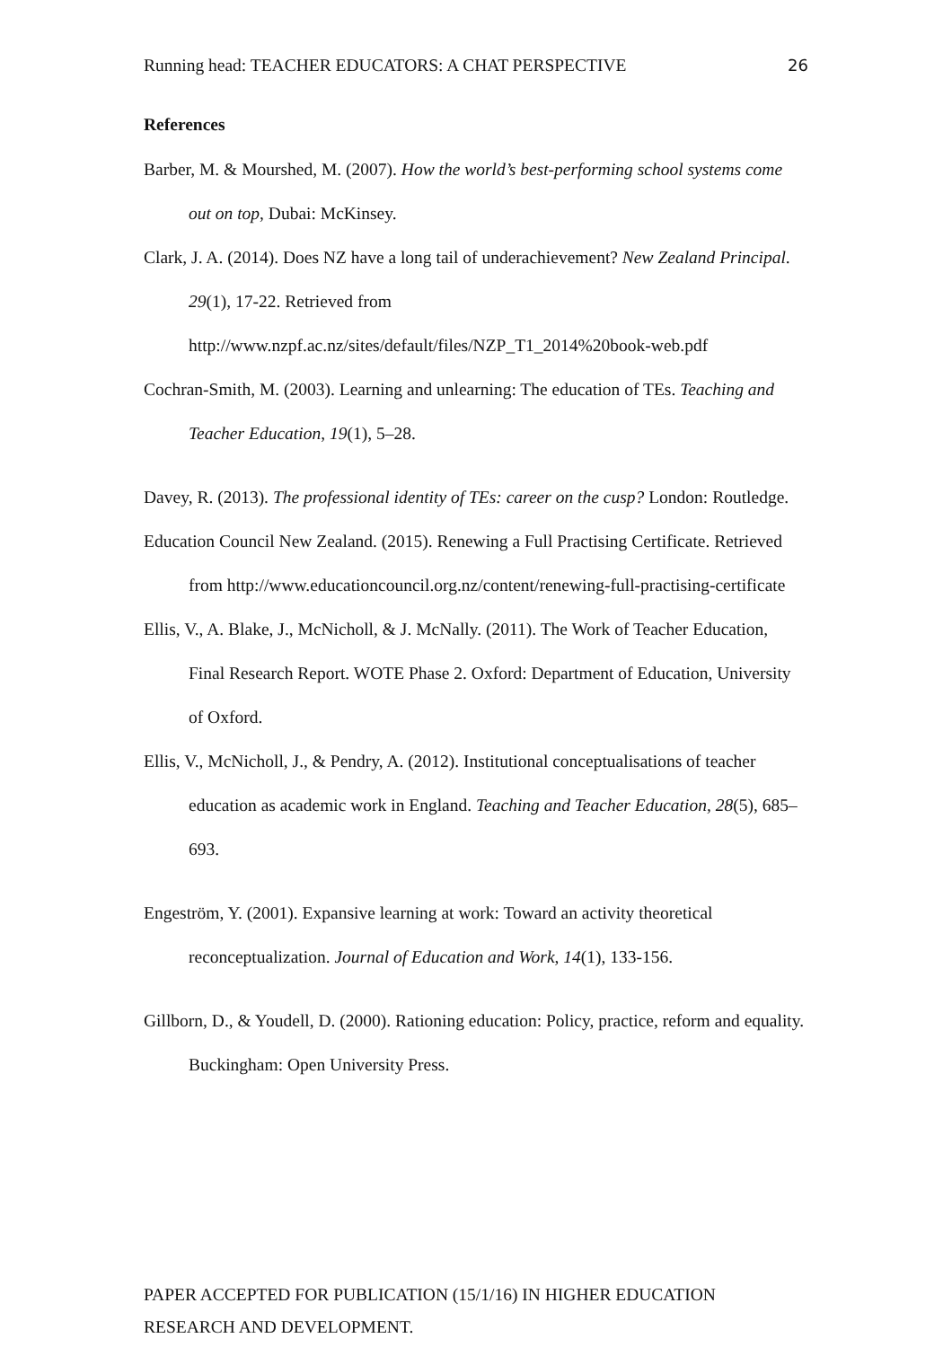Running head: TEACHER EDUCATORS: A CHAT PERSPECTIVE 26
References
Barber, M. & Mourshed, M. (2007). How the world’s best-performing school systems come out on top, Dubai: McKinsey.
Clark, J. A. (2014). Does NZ have a long tail of underachievement? New Zealand Principal. 29(1), 17-22. Retrieved from http://www.nzpf.ac.nz/sites/default/files/NZP_T1_2014%20book-web.pdf
Cochran-Smith, M. (2003). Learning and unlearning: The education of TEs. Teaching and Teacher Education, 19(1), 5–28.
Davey, R. (2013). The professional identity of TEs: career on the cusp? London: Routledge.
Education Council New Zealand. (2015). Renewing a Full Practising Certificate. Retrieved from http://www.educationcouncil.org.nz/content/renewing-full-practising-certificate
Ellis, V., A. Blake, J., McNicholl, & J. McNally. (2011). The Work of Teacher Education, Final Research Report. WOTE Phase 2. Oxford: Department of Education, University of Oxford.
Ellis, V., McNicholl, J., & Pendry, A. (2012). Institutional conceptualisations of teacher education as academic work in England. Teaching and Teacher Education, 28(5), 685–693.
Engeström, Y. (2001). Expansive learning at work: Toward an activity theoretical reconceptualization. Journal of Education and Work, 14(1), 133-156.
Gillborn, D., & Youdell, D. (2000). Rationing education: Policy, practice, reform and equality. Buckingham: Open University Press.
PAPER ACCEPTED FOR PUBLICATION (15/1/16) IN HIGHER EDUCATION RESEARCH AND DEVELOPMENT.